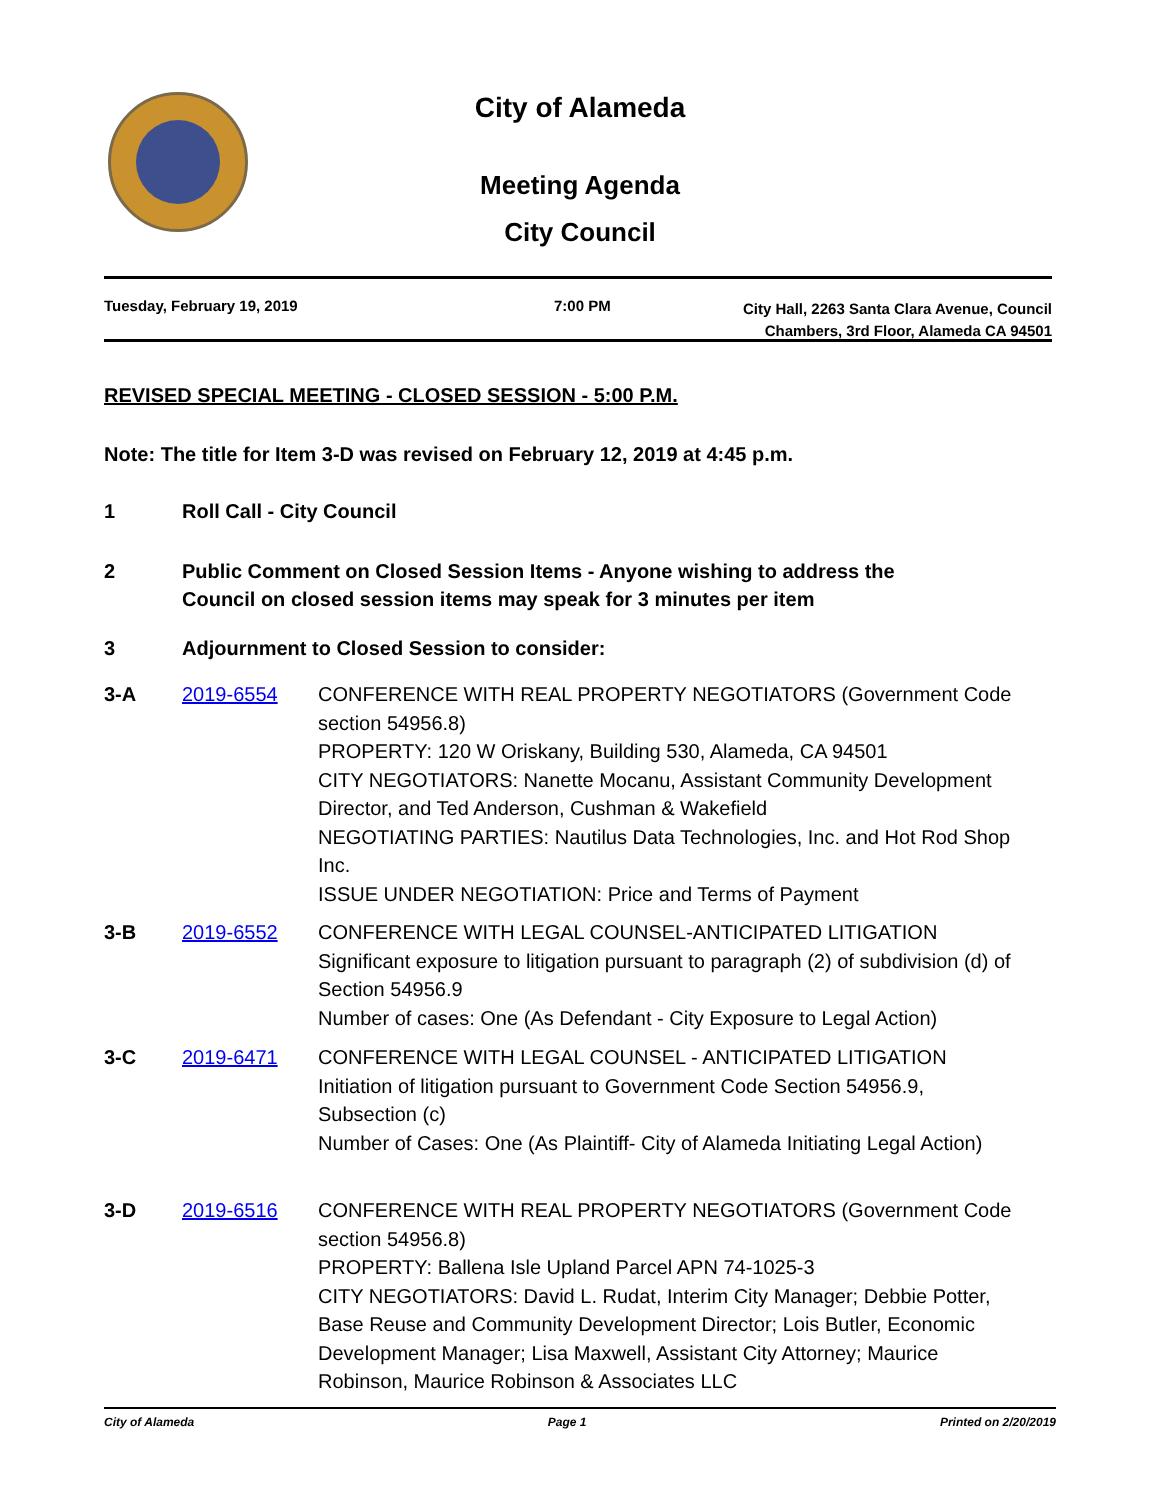City of Alameda
Meeting Agenda
City Council
Tuesday, February 19, 2019 7:00 PM
City Hall, 2263 Santa Clara Avenue, Council
Chambers, 3rd Floor, Alameda CA 94501
REVISED SPECIAL MEETING - CLOSED SESSION - 5:00 P.M.
Note: The title for Item 3-D was revised on February 12, 2019 at 4:45 p.m.
1 Roll Call - City Council
2 Public Comment on Closed Session Items - Anyone wishing to address the
Council on closed session items may speak for 3 minutes per item
3 Adjournment to Closed Session to consider:
3-A 2019-6554 CONFERENCE WITH REAL PROPERTY NEGOTIATORS (Government Code section 54956.8)
PROPERTY: 120 W Oriskany, Building 530, Alameda, CA 94501
CITY NEGOTIATORS: Nanette Mocanu, Assistant Community Development Director, and Ted Anderson, Cushman & Wakefield
NEGOTIATING PARTIES: Nautilus Data Technologies, Inc. and Hot Rod Shop Inc.
ISSUE UNDER NEGOTIATION: Price and Terms of Payment
3-B 2019-6552 CONFERENCE WITH LEGAL COUNSEL-ANTICIPATED LITIGATION
Significant exposure to litigation pursuant to paragraph (2) of subdivision (d) of Section 54956.9
Number of cases: One (As Defendant - City Exposure to Legal Action)
3-C 2019-6471 CONFERENCE WITH LEGAL COUNSEL - ANTICIPATED LITIGATION
Initiation of litigation pursuant to Government Code Section 54956.9, Subsection (c)
Number of Cases: One (As Plaintiff- City of Alameda Initiating Legal Action)
3-D 2019-6516 CONFERENCE WITH REAL PROPERTY NEGOTIATORS (Government Code section 54956.8)
PROPERTY: Ballena Isle Upland Parcel APN 74-1025-3
CITY NEGOTIATORS: David L. Rudat, Interim City Manager; Debbie Potter, Base Reuse and Community Development Director; Lois Butler, Economic Development Manager; Lisa Maxwell, Assistant City Attorney; Maurice Robinson, Maurice Robinson & Associates LLC
City of Alameda Page 1 Printed on 2/20/2019